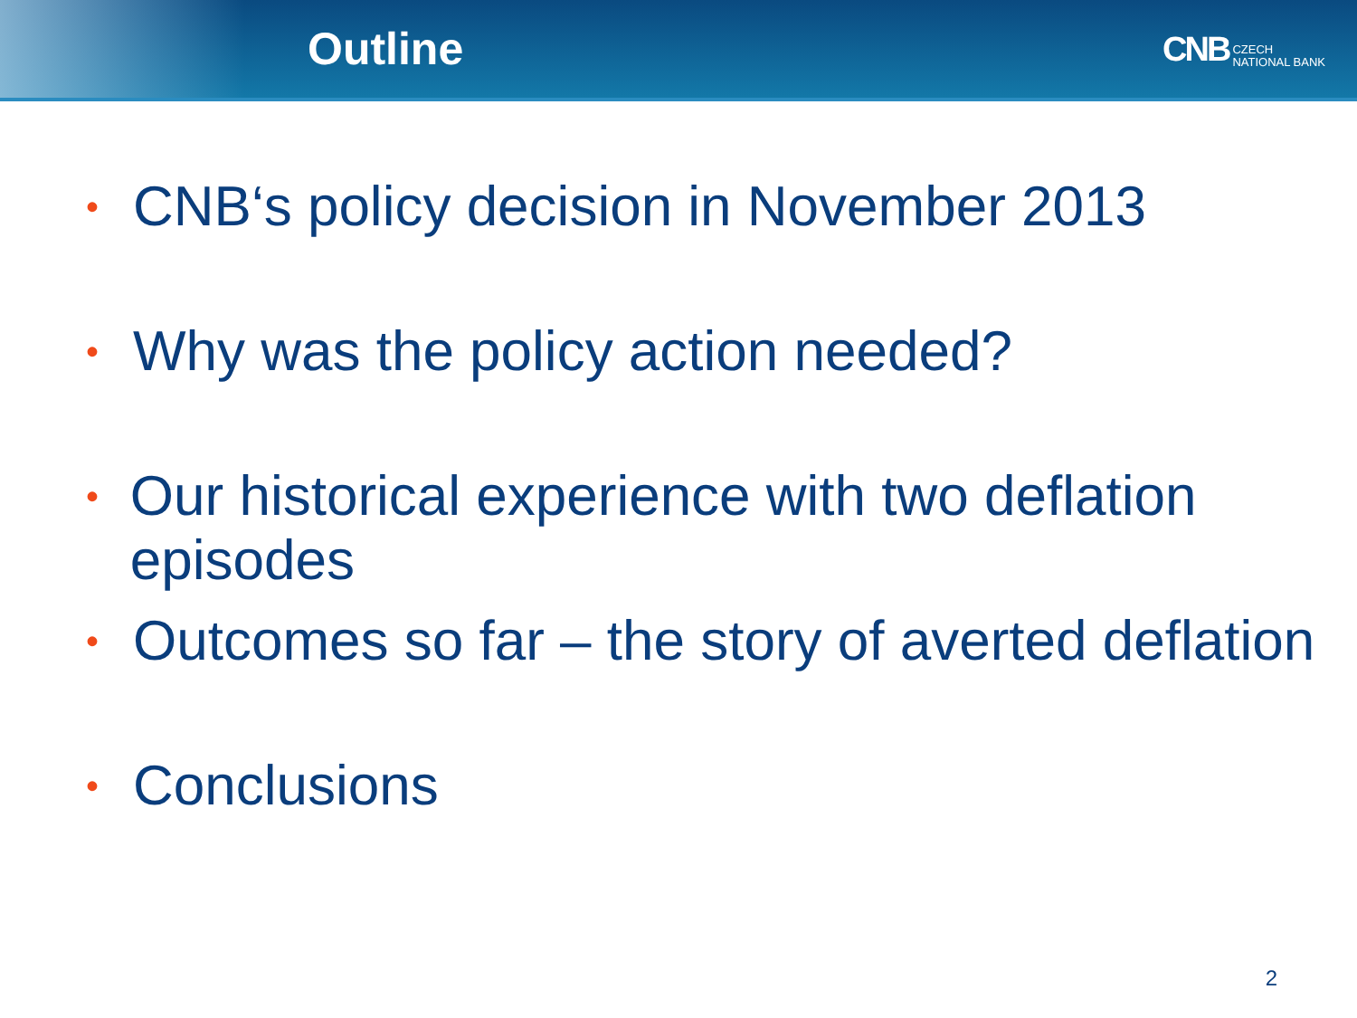Outline
CNB CZECH
NATIONAL BANK
• CNB‘s policy decision in November 2013
• Why was the policy action needed?
• Our historical experience with two deflation episodes
• Outcomes so far – the story of averted deflation
• Conclusions
2